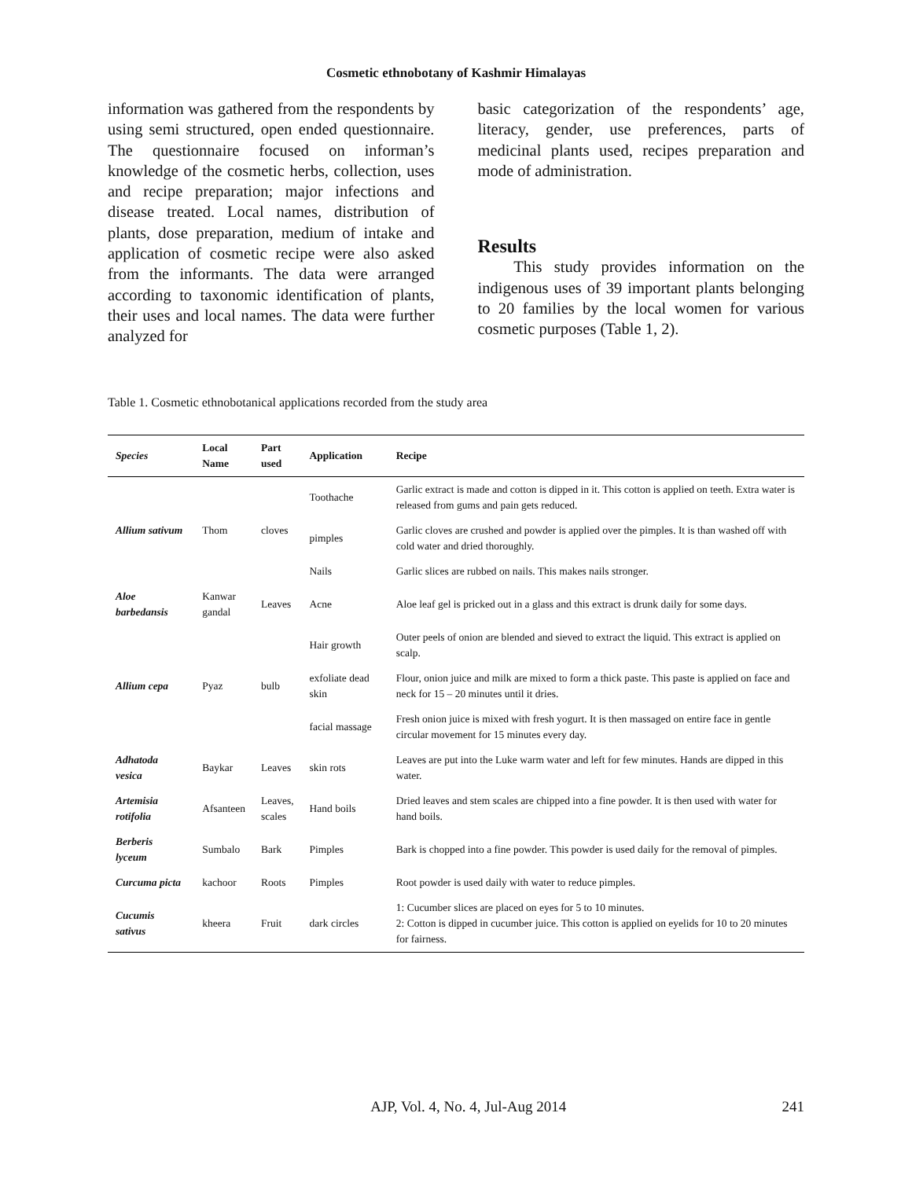Cosmetic ethnobotany of Kashmir Himalayas
information was gathered from the respondents by using semi structured, open ended questionnaire. The questionnaire focused on informan’s knowledge of the cosmetic herbs, collection, uses and recipe preparation; major infections and disease treated. Local names, distribution of plants, dose preparation, medium of intake and application of cosmetic recipe were also asked from the informants. The data were arranged according to taxonomic identification of plants, their uses and local names. The data were further analyzed for
basic categorization of the respondents’ age, literacy, gender, use preferences, parts of medicinal plants used, recipes preparation and mode of administration.
Results
This study provides information on the indigenous uses of 39 important plants belonging to 20 families by the local women for various cosmetic purposes (Table 1, 2).
Table 1. Cosmetic ethnobotanical applications recorded from the study area
| Species | Local Name | Part used | Application | Recipe |
| --- | --- | --- | --- | --- |
| Allium sativum | Thom | cloves | Toothache | Garlic extract is made and cotton is dipped in it. This cotton is applied on teeth. Extra water is released from gums and pain gets reduced. |
| | | | pimples | Garlic cloves are crushed and powder is applied over the pimples. It is than washed off with cold water and dried thoroughly. |
| | | | Nails | Garlic slices are rubbed on nails. This makes nails stronger. |
| Aloe barbedansis | Kanwar gandal | Leaves | Acne | Aloe leaf gel is pricked out in a glass and this extract is drunk daily for some days. |
| Allium cepa | Pyaz | bulb | Hair growth | Outer peels of onion are blended and sieved to extract the liquid. This extract is applied on scalp. |
| | | | exfoliate dead skin | Flour, onion juice and milk are mixed to form a thick paste. This paste is applied on face and neck for 15 – 20 minutes until it dries. |
| | | | facial massage | Fresh onion juice is mixed with fresh yogurt. It is then massaged on entire face in gentle circular movement for 15 minutes every day. |
| Adhatoda vesica | Baykar | Leaves | skin rots | Leaves are put into the Luke warm water and left for few minutes. Hands are dipped in this water. |
| Artemisia rotifolia | Afsanteen | Leaves, scales | Hand boils | Dried leaves and stem scales are chipped into a fine powder. It is then used with water for hand boils. |
| Berberis lyceum | Sumbalo | Bark | Pimples | Bark is chopped into a fine powder. This powder is used daily for the removal of pimples. |
| Curcuma picta | kachoor | Roots | Pimples | Root powder is used daily with water to reduce pimples. |
| Cucumis sativus | kheera | Fruit | dark circles | 1: Cucumber slices are placed on eyes for 5 to 10 minutes. 2: Cotton is dipped in cucumber juice. This cotton is applied on eyelids for 10 to 20 minutes for fairness. |
AJP, Vol. 4, No. 4, Jul-Aug 2014 241